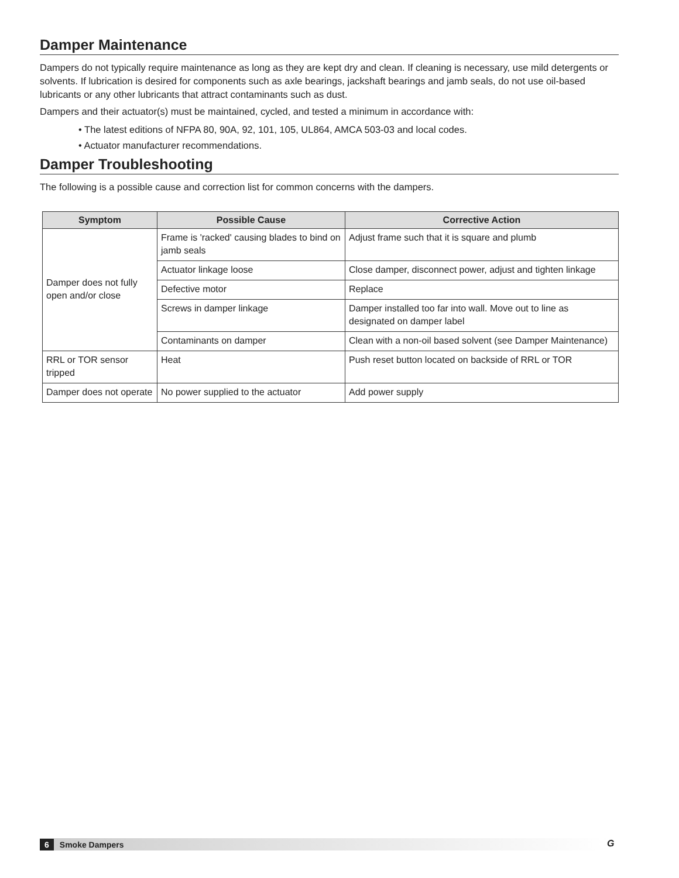Damper Maintenance
Dampers do not typically require maintenance as long as they are kept dry and clean. If cleaning is necessary, use mild detergents or solvents. If lubrication is desired for components such as axle bearings, jackshaft bearings and jamb seals, do not use oil-based lubricants or any other lubricants that attract contaminants such as dust.
Dampers and their actuator(s) must be maintained, cycled, and tested a minimum in accordance with:
• The latest editions of NFPA 80, 90A, 92, 101, 105, UL864, AMCA 503-03 and local codes.
• Actuator manufacturer recommendations.
Damper Troubleshooting
The following is a possible cause and correction list for common concerns with the dampers.
| Symptom | Possible Cause | Corrective Action |
| --- | --- | --- |
| Damper does not fully open and/or close | Frame is 'racked' causing blades to bind on jamb seals | Adjust frame such that it is square and plumb |
| | Actuator linkage loose | Close damper, disconnect power, adjust and tighten linkage |
| | Defective motor | Replace |
| | Screws in damper linkage | Damper installed too far into wall. Move out to line as designated on damper label |
| | Contaminants on damper | Clean with a non-oil based solvent (see Damper Maintenance) |
| RRL or TOR sensor tripped | Heat | Push reset button located on backside of RRL or TOR |
| Damper does not operate | No power supplied to the actuator | Add power supply |
6 Smoke Dampers G